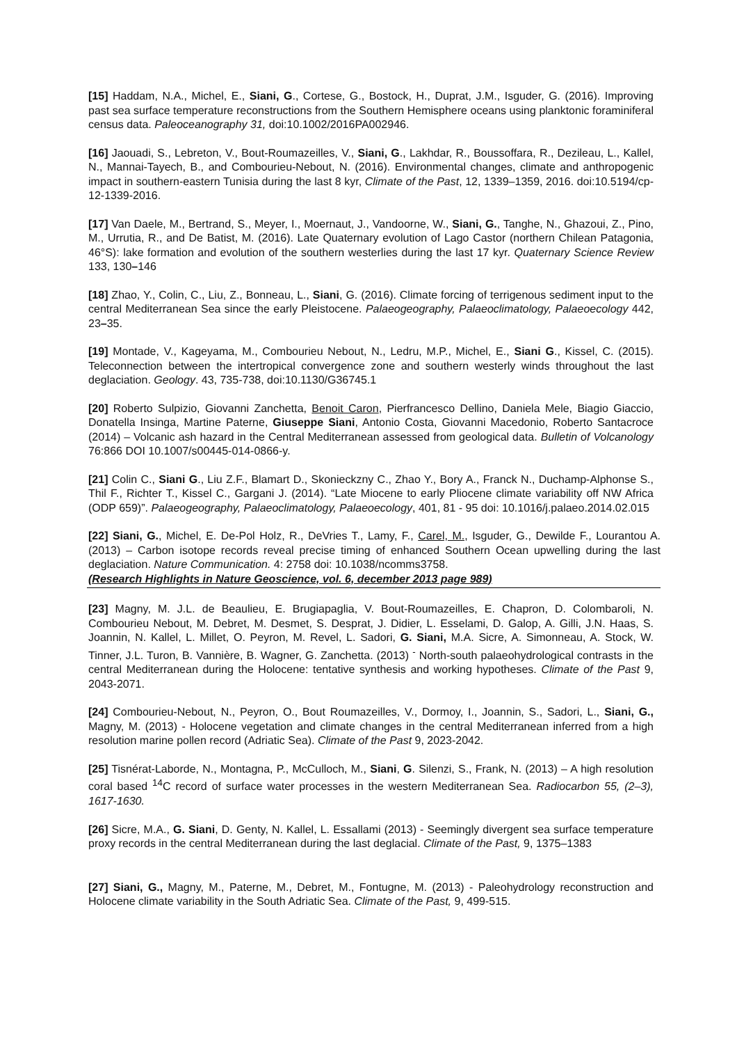[15] Haddam, N.A., Michel, E., Siani, G., Cortese, G., Bostock, H., Duprat, J.M., Isguder, G. (2016). Improving past sea surface temperature reconstructions from the Southern Hemisphere oceans using planktonic foraminiferal census data. Paleoceanography 31, doi:10.1002/2016PA002946.
[16] Jaouadi, S., Lebreton, V., Bout-Roumazeilles, V., Siani, G., Lakhdar, R., Boussoffara, R., Dezileau, L., Kallel, N., Mannai-Tayech, B., and Combourieu-Nebout, N. (2016). Environmental changes, climate and anthropogenic impact in southern-eastern Tunisia during the last 8 kyr, Climate of the Past, 12, 1339–1359, 2016. doi:10.5194/cp-12-1339-2016.
[17] Van Daele, M., Bertrand, S., Meyer, I., Moernaut, J., Vandoorne, W., Siani, G., Tanghe, N., Ghazoui, Z., Pino, M., Urrutia, R., and De Batist, M. (2016). Late Quaternary evolution of Lago Castor (northern Chilean Patagonia, 46°S): lake formation and evolution of the southern westerlies during the last 17 kyr. Quaternary Science Review 133, 130–146
[18] Zhao, Y., Colin, C., Liu, Z., Bonneau, L., Siani, G. (2016). Climate forcing of terrigenous sediment input to the central Mediterranean Sea since the early Pleistocene. Palaeogeography, Palaeoclimatology, Palaeoecology 442, 23–35.
[19] Montade, V., Kageyama, M., Combourieu Nebout, N., Ledru, M.P., Michel, E., Siani G., Kissel, C. (2015). Teleconnection between the intertropical convergence zone and southern westerly winds throughout the last deglaciation. Geology. 43, 735-738, doi:10.1130/G36745.1
[20] Roberto Sulpizio, Giovanni Zanchetta, Benoit Caron, Pierfrancesco Dellino, Daniela Mele, Biagio Giaccio, Donatella Insinga, Martine Paterne, Giuseppe Siani, Antonio Costa, Giovanni Macedonio, Roberto Santacroce (2014) – Volcanic ash hazard in the Central Mediterranean assessed from geological data. Bulletin of Volcanology 76:866 DOI 10.1007/s00445-014-0866-y.
[21] Colin C., Siani G., Liu Z.F., Blamart D., Skonieckzny C., Zhao Y., Bory A., Franck N., Duchamp-Alphonse S., Thil F., Richter T., Kissel C., Gargani J. (2014). “Late Miocene to early Pliocene climate variability off NW Africa (ODP 659)”. Palaeogeography, Palaeoclimatology, Palaeoecology, 401, 81 - 95 doi: 10.1016/j.palaeo.2014.02.015
[22] Siani, G., Michel, E. De-Pol Holz, R., DeVries T., Lamy, F., Carel, M., Isguder, G., Dewilde F., Lourantou A. (2013) – Carbon isotope records reveal precise timing of enhanced Southern Ocean upwelling during the last deglaciation. Nature Communication. 4: 2758 doi: 10.1038/ncomms3758.
(Research Highlights in Nature Geoscience, vol. 6, december 2013 page 989)
[23] Magny, M. J.L. de Beaulieu, E. Brugiapaglia, V. Bout-Roumazeilles, E. Chapron, D. Colombaroli, N. Combourieu Nebout, M. Debret, M. Desmet, S. Desprat, J. Didier, L. Esselami, D. Galop, A. Gilli, J.N. Haas, S. Joannin, N. Kallel, L. Millet, O. Peyron, M. Revel, L. Sadori, G. Siani, M.A. Sicre, A. Simonneau, A. Stock, W. Tinner, J.L. Turon, B. Vannière, B. Wagner, G. Zanchetta. (2013) <sup>-</sup> North-south palaeohydrological contrasts in the central Mediterranean during the Holocene: tentative synthesis and working hypotheses. Climate of the Past 9, 2043-2071.
[24] Combourieu-Nebout, N., Peyron, O., Bout Roumazeilles, V., Dormoy, I., Joannin, S., Sadori, L., Siani, G., Magny, M. (2013) - Holocene vegetation and climate changes in the central Mediterranean inferred from a high resolution marine pollen record (Adriatic Sea). Climate of the Past 9, 2023-2042.
[25] Tisnérat-Laborde, N., Montagna, P., McCulloch, M., Siani, G. Silenzi, S., Frank, N. (2013) – A high resolution coral based <sup>14</sup>C record of surface water processes in the western Mediterranean Sea. Radiocarbon 55, (2–3), 1617-1630.
[26] Sicre, M.A., G. Siani, D. Genty, N. Kallel, L. Essallami (2013) - Seemingly divergent sea surface temperature proxy records in the central Mediterranean during the last deglacial. Climate of the Past, 9, 1375–1383
[27] Siani, G., Magny, M., Paterne, M., Debret, M., Fontugne, M. (2013) - Paleohydrology reconstruction and Holocene climate variability in the South Adriatic Sea. Climate of the Past, 9, 499-515.